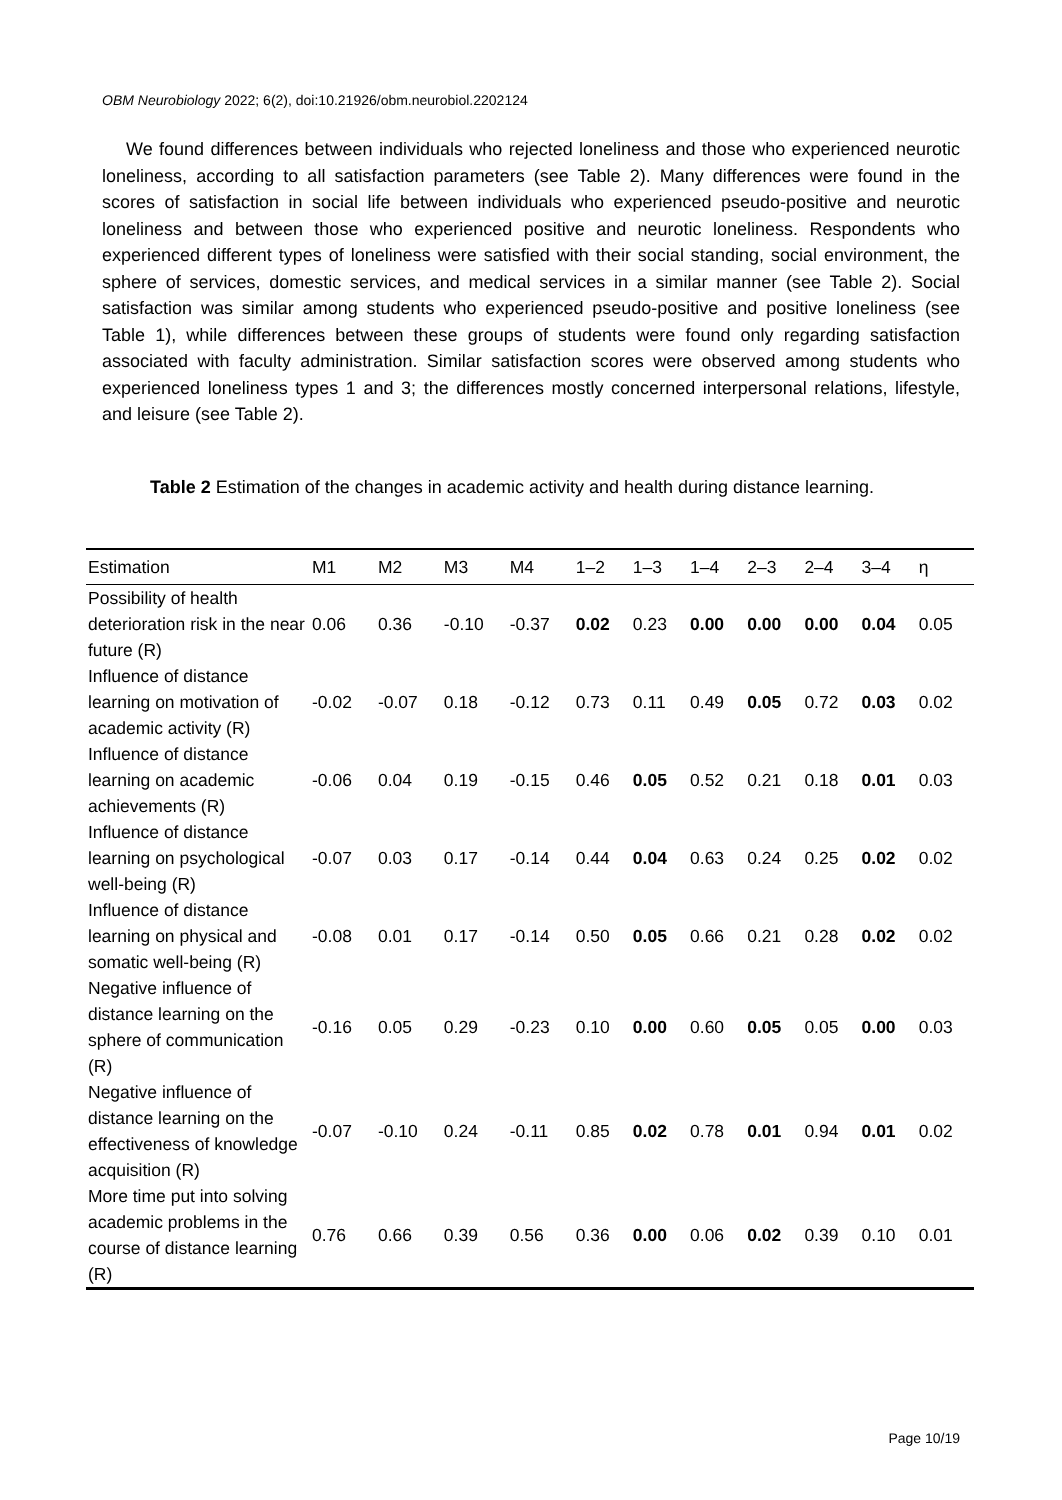OBM Neurobiology 2022; 6(2), doi:10.21926/obm.neurobiol.2202124
We found differences between individuals who rejected loneliness and those who experienced neurotic loneliness, according to all satisfaction parameters (see Table 2). Many differences were found in the scores of satisfaction in social life between individuals who experienced pseudo-positive and neurotic loneliness and between those who experienced positive and neurotic loneliness. Respondents who experienced different types of loneliness were satisfied with their social standing, social environment, the sphere of services, domestic services, and medical services in a similar manner (see Table 2). Social satisfaction was similar among students who experienced pseudo-positive and positive loneliness (see Table 1), while differences between these groups of students were found only regarding satisfaction associated with faculty administration. Similar satisfaction scores were observed among students who experienced loneliness types 1 and 3; the differences mostly concerned interpersonal relations, lifestyle, and leisure (see Table 2).
Table 2 Estimation of the changes in academic activity and health during distance learning.
| Estimation | M1 | M2 | M3 | M4 | 1–2 | 1–3 | 1–4 | 2–3 | 2–4 | 3–4 | η |
| --- | --- | --- | --- | --- | --- | --- | --- | --- | --- | --- | --- |
| Possibility of health deterioration risk in the near future (R) | 0.06 | 0.36 | -0.10 | -0.37 | 0.02 | 0.23 | 0.00 | 0.00 | 0.00 | 0.04 | 0.05 |
| Influence of distance learning on motivation of academic activity (R) | -0.02 | -0.07 | 0.18 | -0.12 | 0.73 | 0.11 | 0.49 | 0.05 | 0.72 | 0.03 | 0.02 |
| Influence of distance learning on academic achievements (R) | -0.06 | 0.04 | 0.19 | -0.15 | 0.46 | 0.05 | 0.52 | 0.21 | 0.18 | 0.01 | 0.03 |
| Influence of distance learning on psychological well-being (R) | -0.07 | 0.03 | 0.17 | -0.14 | 0.44 | 0.04 | 0.63 | 0.24 | 0.25 | 0.02 | 0.02 |
| Influence of distance learning on physical and somatic well-being (R) | -0.08 | 0.01 | 0.17 | -0.14 | 0.50 | 0.05 | 0.66 | 0.21 | 0.28 | 0.02 | 0.02 |
| Negative influence of distance learning on the sphere of communication (R) | -0.16 | 0.05 | 0.29 | -0.23 | 0.10 | 0.00 | 0.60 | 0.05 | 0.05 | 0.00 | 0.03 |
| Negative influence of distance learning on the effectiveness of knowledge acquisition (R) | -0.07 | -0.10 | 0.24 | -0.11 | 0.85 | 0.02 | 0.78 | 0.01 | 0.94 | 0.01 | 0.02 |
| More time put into solving academic problems in the course of distance learning (R) | 0.76 | 0.66 | 0.39 | 0.56 | 0.36 | 0.00 | 0.06 | 0.02 | 0.39 | 0.10 | 0.01 |
Page 10/19